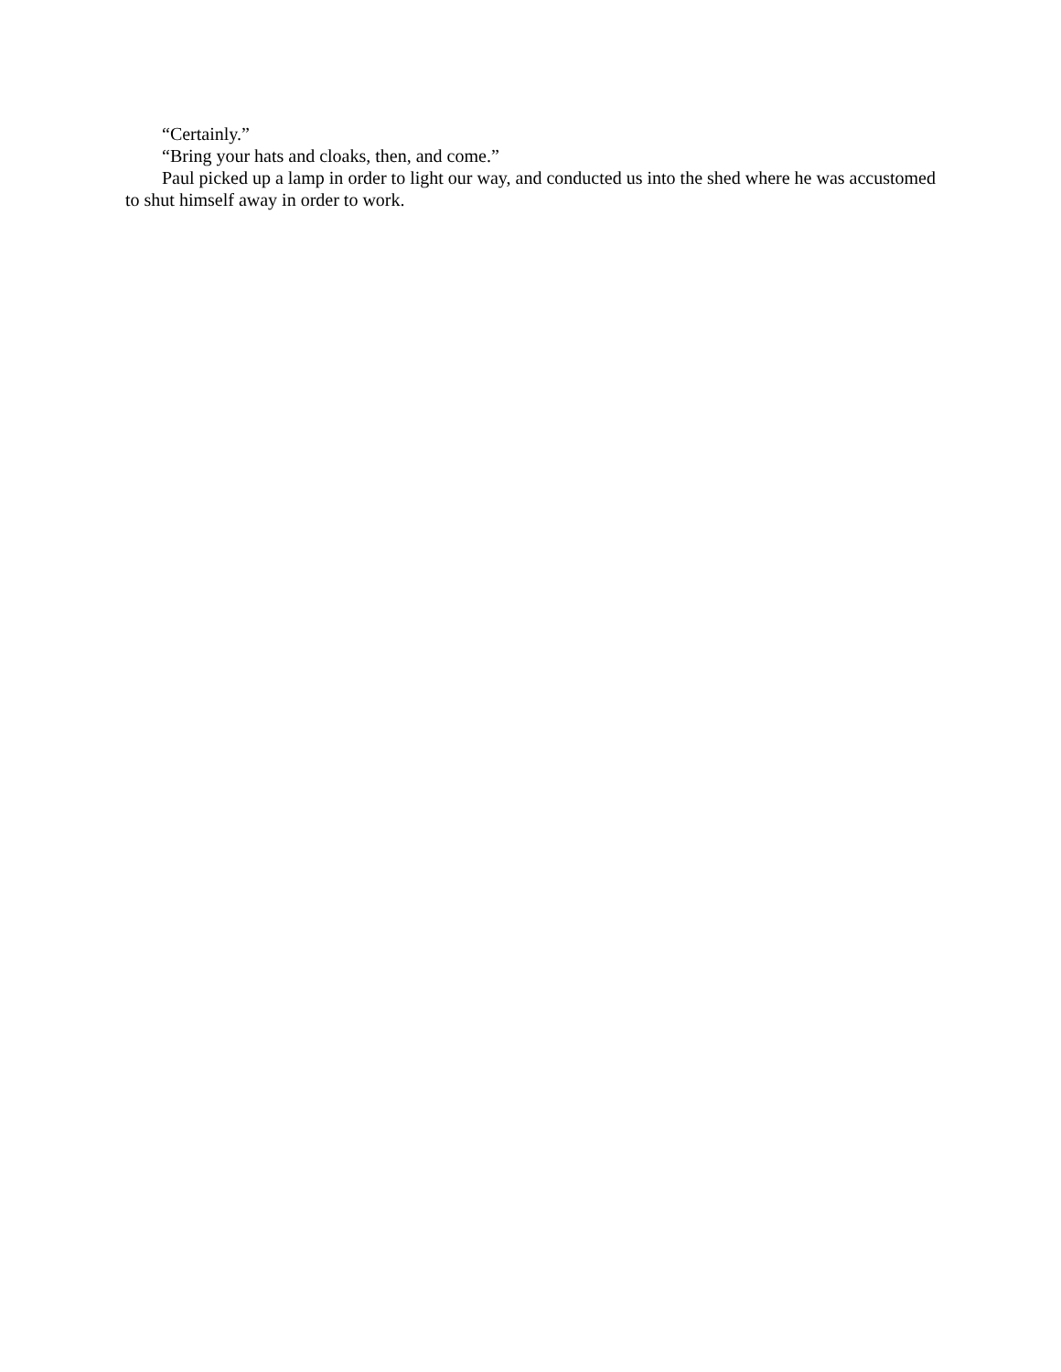“Certainly.”
“Bring your hats and cloaks, then, and come.”
Paul picked up a lamp in order to light our way, and conducted us into the shed where he was accustomed to shut himself away in order to work.